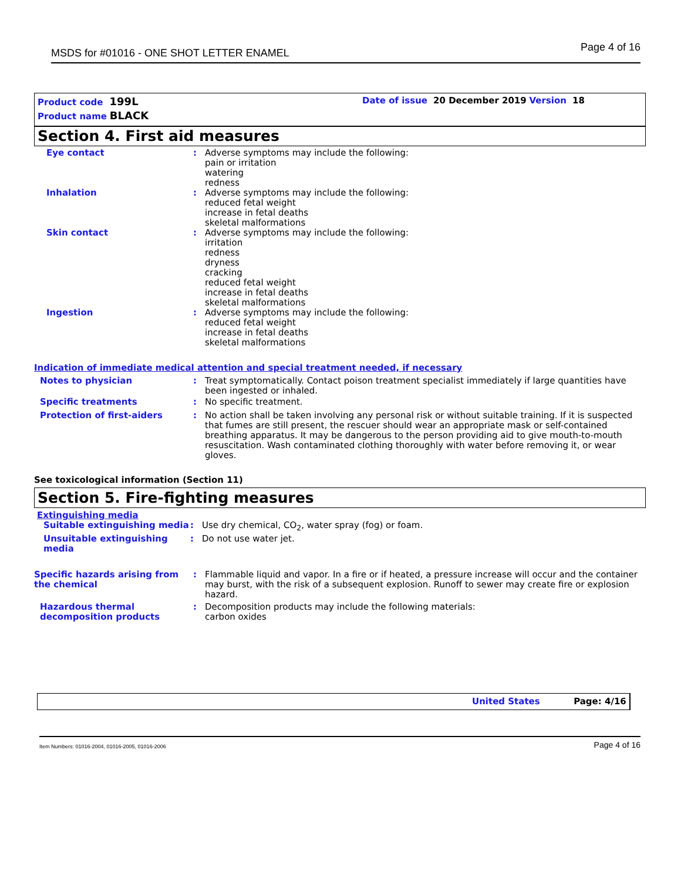MSDS for #01016 - ONE SHOT LETTER ENAMEL Page 4 of 16
Product code 199L Date of issue 20 December 2019 Version 18
Product name BLACK
Section 4. First aid measures
Eye contact : Adverse symptoms may include the following:
pain or irritation
watering
redness
Inhalation : Adverse symptoms may include the following:
reduced fetal weight
increase in fetal deaths
skeletal malformations
Skin contact : Adverse symptoms may include the following:
irritation
redness
dryness
cracking
reduced fetal weight
increase in fetal deaths
skeletal malformations
Ingestion : Adverse symptoms may include the following:
reduced fetal weight
increase in fetal deaths
skeletal malformations
Indication of immediate medical attention and special treatment needed, if necessary
Notes to physician : Treat symptomatically. Contact poison treatment specialist immediately if large quantities have been ingested or inhaled.
Specific treatments : No specific treatment.
Protection of first-aiders : No action shall be taken involving any personal risk or without suitable training. If it is suspected that fumes are still present, the rescuer should wear an appropriate mask or self-contained breathing apparatus. It may be dangerous to the person providing aid to give mouth-to-mouth resuscitation. Wash contaminated clothing thoroughly with water before removing it, or wear gloves.
See toxicological information (Section 11)
Section 5. Fire-fighting measures
Extinguishing media
Suitable extinguishing media
: Use dry chemical, CO<sub>2</sub>, water spray (fog) or foam.
Unsuitable extinguishing media
: Do not use water jet.
Specific hazards arising from the chemical
: Flammable liquid and vapor. In a fire or if heated, a pressure increase will occur and the container may burst, with the risk of a subsequent explosion. Runoff to sewer may create fire or explosion hazard.
Hazardous thermal decomposition products
: Decomposition products may include the following materials:
carbon oxides
United States Page: 4/16
Item Numbers: 01016-2004, 01016-2005, 01016-2006 Page 4 of 16